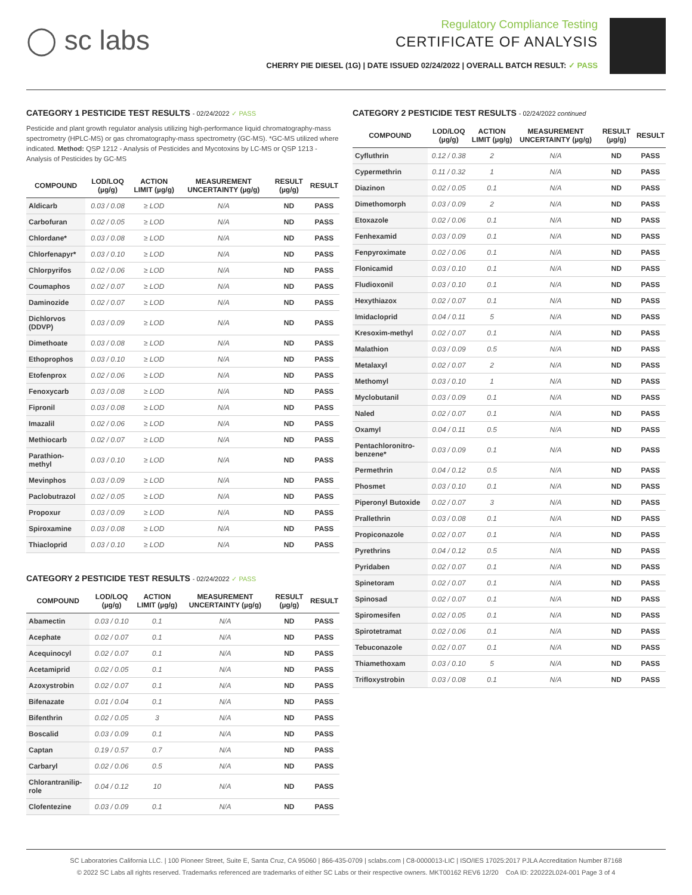◯ sc labs
Regulatory Compliance Testing
CERTIFICATE OF ANALYSIS
CHERRY PIE DIESEL (1G) | DATE ISSUED 02/24/2022 | OVERALL BATCH RESULT: ✓ PASS
CATEGORY 1 PESTICIDE TEST RESULTS - 02/24/2022 ✓ PASS
Pesticide and plant growth regulator analysis utilizing high-performance liquid chromatography-mass spectrometry (HPLC-MS) or gas chromatography-mass spectrometry (GC-MS). *GC-MS utilized where indicated. Method: QSP 1212 - Analysis of Pesticides and Mycotoxins by LC-MS or QSP 1213 - Analysis of Pesticides by GC-MS
| COMPOUND | LOD/LOQ (µg/g) | ACTION LIMIT (µg/g) | MEASUREMENT UNCERTAINTY (µg/g) | RESULT (µg/g) | RESULT |
| --- | --- | --- | --- | --- | --- |
| Aldicarb | 0.03 / 0.08 | ≥ LOD | N/A | ND | PASS |
| Carbofuran | 0.02 / 0.05 | ≥ LOD | N/A | ND | PASS |
| Chlordane* | 0.03 / 0.08 | ≥ LOD | N/A | ND | PASS |
| Chlorfenapyr* | 0.03 / 0.10 | ≥ LOD | N/A | ND | PASS |
| Chlorpyrifos | 0.02 / 0.06 | ≥ LOD | N/A | ND | PASS |
| Coumaphos | 0.02 / 0.07 | ≥ LOD | N/A | ND | PASS |
| Daminozide | 0.02 / 0.07 | ≥ LOD | N/A | ND | PASS |
| Dichlorvos (DDVP) | 0.03 / 0.09 | ≥ LOD | N/A | ND | PASS |
| Dimethoate | 0.03 / 0.08 | ≥ LOD | N/A | ND | PASS |
| Ethoprophos | 0.03 / 0.10 | ≥ LOD | N/A | ND | PASS |
| Etofenprox | 0.02 / 0.06 | ≥ LOD | N/A | ND | PASS |
| Fenoxycarb | 0.03 / 0.08 | ≥ LOD | N/A | ND | PASS |
| Fipronil | 0.03 / 0.08 | ≥ LOD | N/A | ND | PASS |
| Imazalil | 0.02 / 0.06 | ≥ LOD | N/A | ND | PASS |
| Methiocarb | 0.02 / 0.07 | ≥ LOD | N/A | ND | PASS |
| Parathion-methyl | 0.03 / 0.10 | ≥ LOD | N/A | ND | PASS |
| Mevinphos | 0.03 / 0.09 | ≥ LOD | N/A | ND | PASS |
| Paclobutrazol | 0.02 / 0.05 | ≥ LOD | N/A | ND | PASS |
| Propoxur | 0.03 / 0.09 | ≥ LOD | N/A | ND | PASS |
| Spiroxamine | 0.03 / 0.08 | ≥ LOD | N/A | ND | PASS |
| Thiacloprid | 0.03 / 0.10 | ≥ LOD | N/A | ND | PASS |
CATEGORY 2 PESTICIDE TEST RESULTS - 02/24/2022 ✓ PASS
| COMPOUND | LOD/LOQ (µg/g) | ACTION LIMIT (µg/g) | MEASUREMENT UNCERTAINTY (µg/g) | RESULT (µg/g) | RESULT |
| --- | --- | --- | --- | --- | --- |
| Abamectin | 0.03 / 0.10 | 0.1 | N/A | ND | PASS |
| Acephate | 0.02 / 0.07 | 0.1 | N/A | ND | PASS |
| Acequinocyl | 0.02 / 0.07 | 0.1 | N/A | ND | PASS |
| Acetamiprid | 0.02 / 0.05 | 0.1 | N/A | ND | PASS |
| Azoxystrobin | 0.02 / 0.07 | 0.1 | N/A | ND | PASS |
| Bifenazate | 0.01 / 0.04 | 0.1 | N/A | ND | PASS |
| Bifenthrin | 0.02 / 0.05 | 3 | N/A | ND | PASS |
| Boscalid | 0.03 / 0.09 | 0.1 | N/A | ND | PASS |
| Captan | 0.19 / 0.57 | 0.7 | N/A | ND | PASS |
| Carbaryl | 0.02 / 0.06 | 0.5 | N/A | ND | PASS |
| Chlorantranilip-role | 0.04 / 0.12 | 10 | N/A | ND | PASS |
| Clofentezine | 0.03 / 0.09 | 0.1 | N/A | ND | PASS |
CATEGORY 2 PESTICIDE TEST RESULTS - 02/24/2022 continued
| COMPOUND | LOD/LOQ (µg/g) | ACTION LIMIT (µg/g) | MEASUREMENT UNCERTAINTY (µg/g) | RESULT (µg/g) | RESULT |
| --- | --- | --- | --- | --- | --- |
| Cyfluthrin | 0.12 / 0.38 | 2 | N/A | ND | PASS |
| Cypermethrin | 0.11 / 0.32 | 1 | N/A | ND | PASS |
| Diazinon | 0.02 / 0.05 | 0.1 | N/A | ND | PASS |
| Dimethomorph | 0.03 / 0.09 | 2 | N/A | ND | PASS |
| Etoxazole | 0.02 / 0.06 | 0.1 | N/A | ND | PASS |
| Fenhexamid | 0.03 / 0.09 | 0.1 | N/A | ND | PASS |
| Fenpyroximate | 0.02 / 0.06 | 0.1 | N/A | ND | PASS |
| Flonicamid | 0.03 / 0.10 | 0.1 | N/A | ND | PASS |
| Fludioxonil | 0.03 / 0.10 | 0.1 | N/A | ND | PASS |
| Hexythiazox | 0.02 / 0.07 | 0.1 | N/A | ND | PASS |
| Imidacloprid | 0.04 / 0.11 | 5 | N/A | ND | PASS |
| Kresoxim-methyl | 0.02 / 0.07 | 0.1 | N/A | ND | PASS |
| Malathion | 0.03 / 0.09 | 0.5 | N/A | ND | PASS |
| Metalaxyl | 0.02 / 0.07 | 2 | N/A | ND | PASS |
| Methomyl | 0.03 / 0.10 | 1 | N/A | ND | PASS |
| Myclobutanil | 0.03 / 0.09 | 0.1 | N/A | ND | PASS |
| Naled | 0.02 / 0.07 | 0.1 | N/A | ND | PASS |
| Oxamyl | 0.04 / 0.11 | 0.5 | N/A | ND | PASS |
| Pentachloronitro-benzene* | 0.03 / 0.09 | 0.1 | N/A | ND | PASS |
| Permethrin | 0.04 / 0.12 | 0.5 | N/A | ND | PASS |
| Phosmet | 0.03 / 0.10 | 0.1 | N/A | ND | PASS |
| Piperonyl Butoxide | 0.02 / 0.07 | 3 | N/A | ND | PASS |
| Prallethrin | 0.03 / 0.08 | 0.1 | N/A | ND | PASS |
| Propiconazole | 0.02 / 0.07 | 0.1 | N/A | ND | PASS |
| Pyrethrins | 0.04 / 0.12 | 0.5 | N/A | ND | PASS |
| Pyridaben | 0.02 / 0.07 | 0.1 | N/A | ND | PASS |
| Spinetoram | 0.02 / 0.07 | 0.1 | N/A | ND | PASS |
| Spinosad | 0.02 / 0.07 | 0.1 | N/A | ND | PASS |
| Spiromesifen | 0.02 / 0.05 | 0.1 | N/A | ND | PASS |
| Spirotetramat | 0.02 / 0.06 | 0.1 | N/A | ND | PASS |
| Tebuconazole | 0.02 / 0.07 | 0.1 | N/A | ND | PASS |
| Thiamethoxam | 0.03 / 0.10 | 5 | N/A | ND | PASS |
| Trifloxystrobin | 0.03 / 0.08 | 0.1 | N/A | ND | PASS |
SC Laboratories California LLC. | 100 Pioneer Street, Suite E, Santa Cruz, CA 95060 | 866-435-0709 | sclabs.com | C8-0000013-LIC | ISO/IES 17025:2017 PJLA Accreditation Number 87168
© 2022 SC Labs all rights reserved. Trademarks referenced are trademarks of either SC Labs or their respective owners. MKT00162 REV6 12/20 CoA ID: 220222L024-001 Page 3 of 4